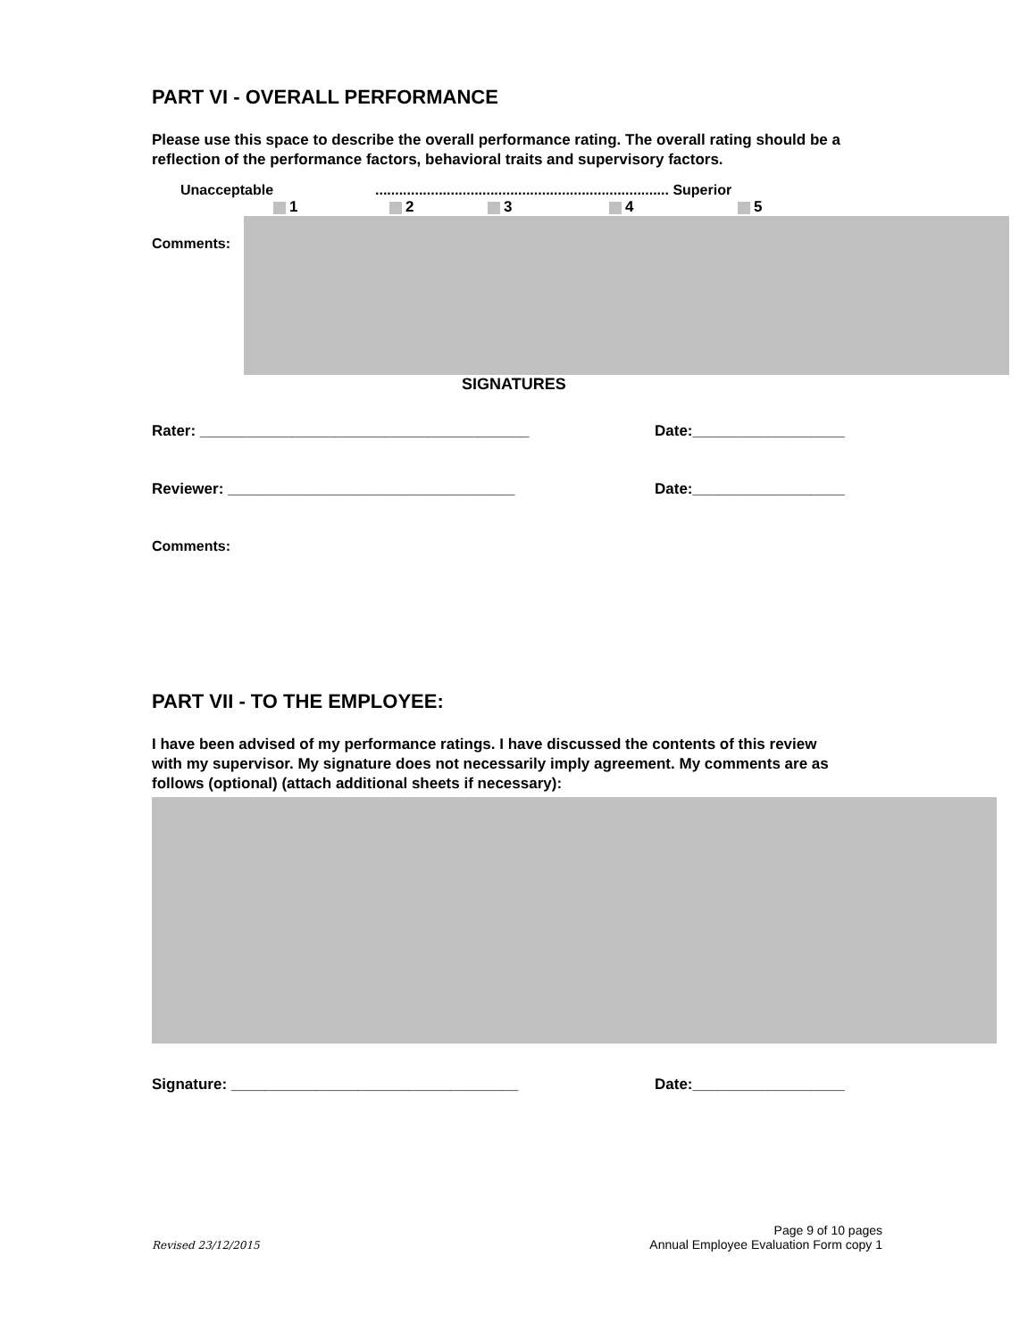PART VI - OVERALL PERFORMANCE
Please use this space to describe the overall performance rating. The overall rating should be a reflection of the performance factors, behavioral traits and supervisory factors.
Unacceptable.......................................................................... Superior
1 2 3 4 5
Comments:
SIGNATURES
Rater: _______________________________________ Date:__________________
Reviewer: __________________________________ Date:__________________
Comments:
PART VII - TO THE EMPLOYEE:
I have been advised of my performance ratings. I have discussed the contents of this review with my supervisor. My signature does not necessarily imply agreement. My comments are as follows (optional) (attach additional sheets if necessary):
Signature: __________________________________ Date:__________________
Revised 23/12/2015 Page 9 of 10 pages
Annual Employee Evaluation Form copy 1